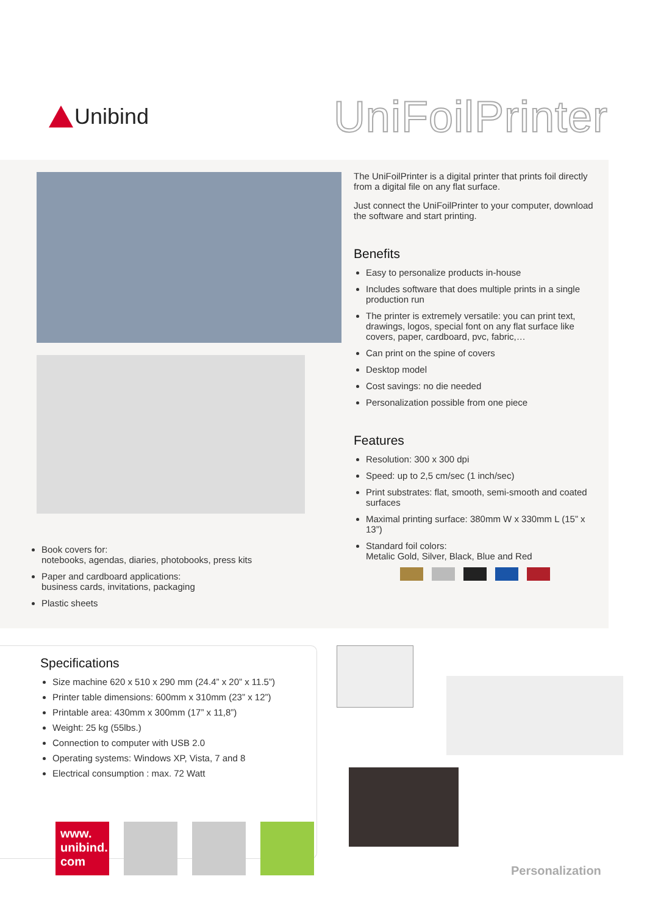Unibind
UniFoilPrinter
Book covers for:
notebooks, agendas, diaries, photobooks, press kits
Paper and cardboard applications:
business cards, invitations, packaging
Plastic sheets
The UniFoilPrinter is a digital printer that prints foil directly from a digital file on any flat surface.
Just connect the UniFoilPrinter to your computer, download the software and start printing.
Benefits
Easy to personalize products in-house
Includes software that does multiple prints in a single production run
The printer is extremely versatile: you can print text, drawings, logos, special font on any flat surface like covers, paper, cardboard, pvc, fabric,…
Can print on the spine of covers
Desktop model
Cost savings: no die needed
Personalization possible from one piece
Features
Resolution: 300 x 300 dpi
Speed: up to 2,5 cm/sec (1 inch/sec)
Print substrates: flat, smooth, semi-smooth and coated surfaces
Maximal printing surface: 380mm W x 330mm L (15” x 13”)
Standard foil colors:
Metalic Gold, Silver, Black, Blue and Red
Specifications
Size machine 620 x 510 x 290 mm (24.4” x 20” x 11.5”)
Printer table dimensions: 600mm x 310mm (23” x 12”)
Printable area: 430mm x 300mm (17” x 11,8”)
Weight: 25 kg (55lbs.)
Connection to computer with USB 2.0
Operating systems: Windows XP, Vista, 7 and 8
Electrical consumption : max. 72 Watt
www.
unibind.
com
Personalization